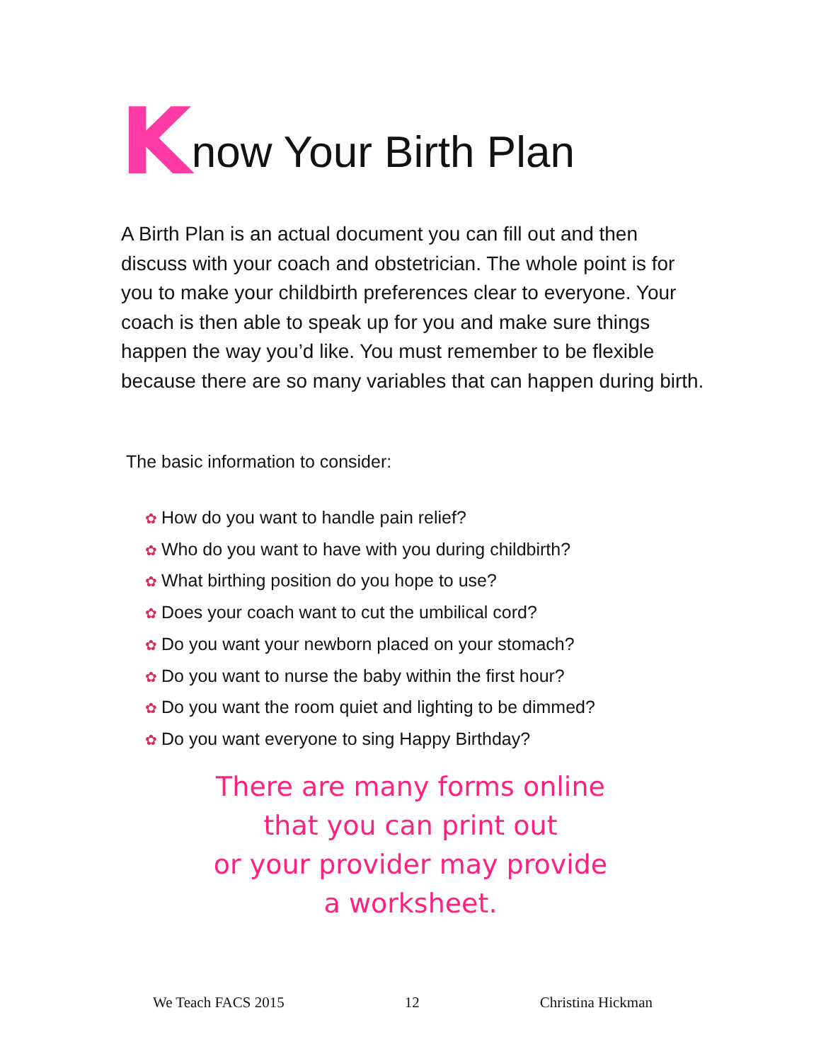Know Your Birth Plan
A Birth Plan is an actual document you can fill out and then discuss with your coach and obstetrician. The whole point is for you to make your childbirth preferences clear to everyone. Your coach is then able to speak up for you and make sure things happen the way you’d like. You must remember to be flexible because there are so many variables that can happen during birth.
The basic information to consider:
✿ How do you want to handle pain relief?
✿ Who do you want to have with you during childbirth?
✿ What birthing position do you hope to use?
✿ Does your coach want to cut the umbilical cord?
✿ Do you want your newborn placed on your stomach?
✿ Do you want to nurse the baby within the first hour?
✿ Do you want the room quiet and lighting to be dimmed?
✿ Do you want everyone to sing Happy Birthday?
There are many forms online
that you can print out
or your provider may provide
a worksheet.
We Teach FACS 2015 12 Christina Hickman